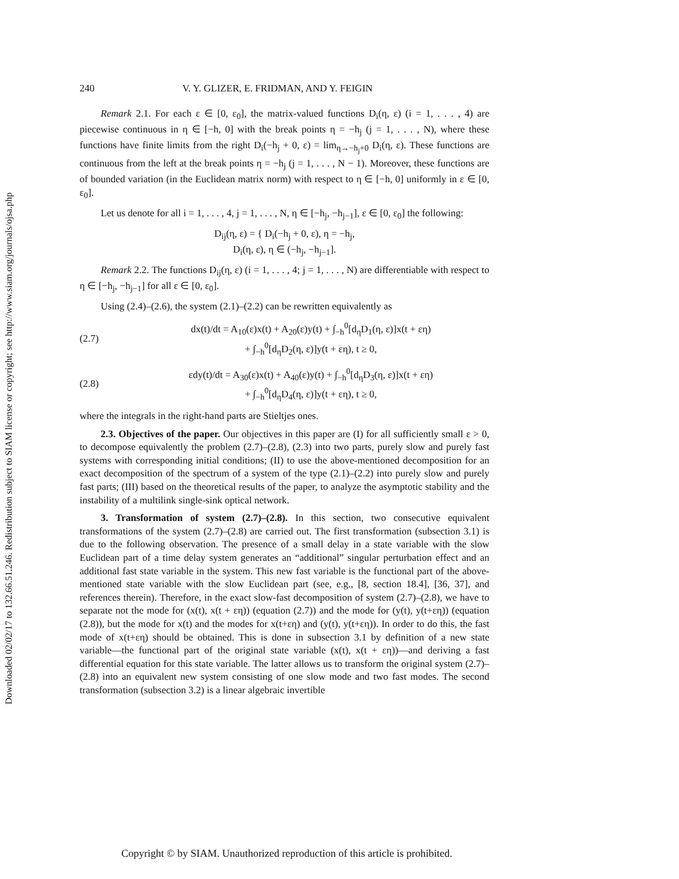Downloaded 02/02/17 to 132.66.51.246. Redistribution subject to SIAM license or copyright; see http://www.siam.org/journals/ojsa.php
240 V. Y. GLIZER, E. FRIDMAN, AND Y. FEIGIN
Remark 2.1. For each ε ∈ [0, ε<sub>0</sub>], the matrix-valued functions D<sub>i</sub>(η, ε) (i = 1, . . . , 4) are piecewise continuous in η ∈ [−h, 0] with the break points η = −h<sub>j</sub> (j = 1, . . . , N), where these functions have finite limits from the right D<sub>i</sub>(−h<sub>j</sub> + 0, ε) = lim<sub>η→−h<sub>j</sub>+0</sub> D<sub>i</sub>(η, ε). These functions are continuous from the left at the break points η = −h<sub>j</sub> (j = 1, . . . , N − 1). Moreover, these functions are of bounded variation (in the Euclidean matrix norm) with respect to η ∈ [−h, 0] uniformly in ε ∈ [0, ε<sub>0</sub>].
Let us denote for all i = 1, . . . , 4, j = 1, . . . , N, η ∈ [−h<sub>j</sub>, −h<sub>j−1</sub>], ε ∈ [0, ε<sub>0</sub>] the following:
D<sub>ij</sub>(η, ε) = { D<sub>i</sub>(−h<sub>j</sub> + 0, ε), η = −h<sub>j</sub>,
D<sub>i</sub>(η, ε), η ∈ (−h<sub>j</sub>, −h<sub>j−1</sub>].
Remark 2.2. The functions D<sub>ij</sub>(η, ε) (i = 1, . . . , 4; j = 1, . . . , N) are differentiable with respect to η ∈ [−h<sub>j</sub>, −h<sub>j−1</sub>] for all ε ∈ [0, ε<sub>0</sub>].
Using (2.4)–(2.6), the system (2.1)–(2.2) can be rewritten equivalently as
(2.7) dx(t)/dt = A<sub>10</sub>(ε)x(t) + A<sub>20</sub>(ε)y(t) + ∫<sub>−h</sub><sup>0</sup>[d<sub>η</sub>D<sub>1</sub>(η, ε)]x(t + εη)
+ ∫<sub>−h</sub><sup>0</sup>[d<sub>η</sub>D<sub>2</sub>(η, ε)]y(t + εη), t ≥ 0,
(2.8) εdy(t)/dt = A<sub>30</sub>(ε)x(t) + A<sub>40</sub>(ε)y(t) + ∫<sub>−h</sub><sup>0</sup>[d<sub>η</sub>D<sub>3</sub>(η, ε)]x(t + εη)
+ ∫<sub>−h</sub><sup>0</sup>[d<sub>η</sub>D<sub>4</sub>(η, ε)]y(t + εη), t ≥ 0,
where the integrals in the right-hand parts are Stieltjes ones.
2.3. Objectives of the paper. Our objectives in this paper are (I) for all sufficiently small ε > 0, to decompose equivalently the problem (2.7)–(2.8), (2.3) into two parts, purely slow and purely fast systems with corresponding initial conditions; (II) to use the above-mentioned decomposition for an exact decomposition of the spectrum of a system of the type (2.1)–(2.2) into purely slow and purely fast parts; (III) based on the theoretical results of the paper, to analyze the asymptotic stability and the instability of a multilink single-sink optical network.
3. Transformation of system (2.7)–(2.8). In this section, two consecutive equivalent transformations of the system (2.7)–(2.8) are carried out. The first transformation (subsection 3.1) is due to the following observation. The presence of a small delay in a state variable with the slow Euclidean part of a time delay system generates an “additional” singular perturbation effect and an additional fast state variable in the system. This new fast variable is the functional part of the above-mentioned state variable with the slow Euclidean part (see, e.g., [8, section 18.4], [36, 37], and references therein). Therefore, in the exact slow-fast decomposition of system (2.7)–(2.8), we have to separate not the mode for (x(t), x(t + εη)) (equation (2.7)) and the mode for (y(t), y(t+εη)) (equation (2.8)), but the mode for x(t) and the modes for x(t+εη) and (y(t), y(t+εη)). In order to do this, the fast mode of x(t+εη) should be obtained. This is done in subsection 3.1 by definition of a new state variable—the functional part of the original state variable (x(t), x(t + εη))—and deriving a fast differential equation for this state variable. The latter allows us to transform the original system (2.7)–(2.8) into an equivalent new system consisting of one slow mode and two fast modes. The second transformation (subsection 3.2) is a linear algebraic invertible
Copyright © by SIAM. Unauthorized reproduction of this article is prohibited.